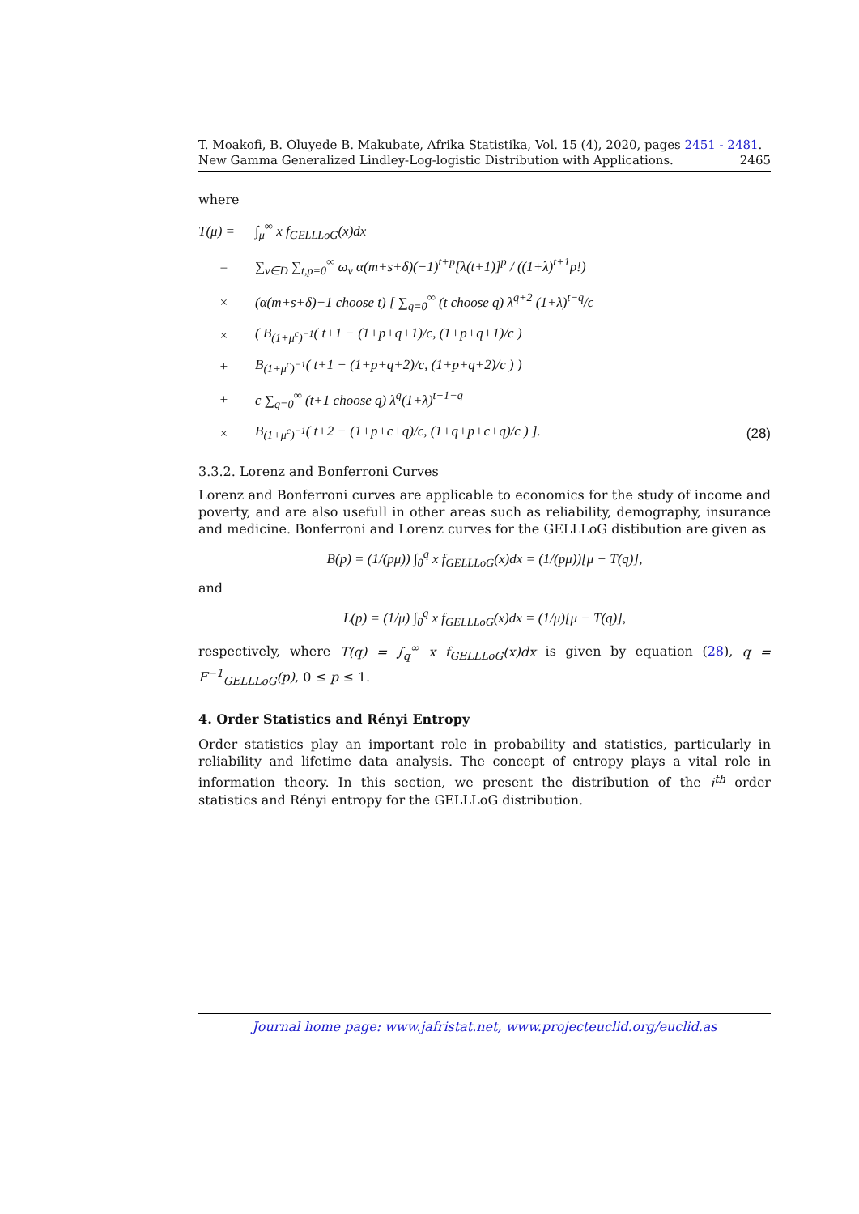T. Moakofi, B. Oluyede B. Makubate, Afrika Statistika, Vol. 15 (4), 2020, pages 2451 - 2481. New Gamma Generalized Lindley-Log-logistic Distribution with Applications. 2465
where
T(μ) = ∫<sub>μ</sub><sup>∞</sup> x f<sub>GELLLoG</sub>(x)dx
= ∑<sub>ν∈D</sub> ∑<sub>t,p=0</sub><sup>∞</sup> ω<sub>ν</sub> α(m+s+δ)(−1)<sup>t+p</sup>[λ(t+1)]<sup>p</sup> / ((1+λ)<sup>t+1</sup>p!)
× (α(m+s+δ)−1 choose t) [ ∑<sub>q=0</sub><sup>∞</sup> (t choose q) λ<sup>q+2</sup> (1+λ)<sup>t−q</sup>/c
× ( B<sub>(1+μ<sup>c</sup>)<sup>−1</sup></sub>( t+1 − (1+p+q+1)/c, (1+p+q+1)/c )
+ B<sub>(1+μ<sup>c</sup>)<sup>−1</sup></sub>( t+1 − (1+p+q+2)/c, (1+p+q+2)/c ) )
+ c ∑<sub>q=0</sub><sup>∞</sup> (t+1 choose q) λ<sup>q</sup>(1+λ)<sup>t+1−q</sup>
× B<sub>(1+μ<sup>c</sup>)<sup>−1</sup></sub>( t+2 − (1+p+c+q)/c, (1+q+p+c+q)/c ) ]. (28)
3.3.2. Lorenz and Bonferroni Curves
Lorenz and Bonferroni curves are applicable to economics for the study of income and poverty, and are also usefull in other areas such as reliability, demography, insurance and medicine. Bonferroni and Lorenz curves for the GELLLoG distibution are given as
B(p) = (1/(pμ)) ∫<sub>0</sub><sup>q</sup> x f<sub>GELLLoG</sub>(x)dx = (1/(pμ))[μ − T(q)],
and
L(p) = (1/μ) ∫<sub>0</sub><sup>q</sup> x f<sub>GELLLoG</sub>(x)dx = (1/μ)[μ − T(q)],
respectively, where T(q) = ∫<sub>q</sub><sup>∞</sup> x f<sub>GELLLoG</sub>(x)dx is given by equation (28), q = F<sup>−1</sup><sub>GELLLoG</sub>(p), 0 ≤ p ≤ 1.
4. Order Statistics and Rényi Entropy
Order statistics play an important role in probability and statistics, particularly in reliability and lifetime data analysis. The concept of entropy plays a vital role in information theory. In this section, we present the distribution of the i<sup>th</sup> order statistics and Rényi entropy for the GELLLoG distribution.
Journal home page: www.jafristat.net, www.projecteuclid.org/euclid.as